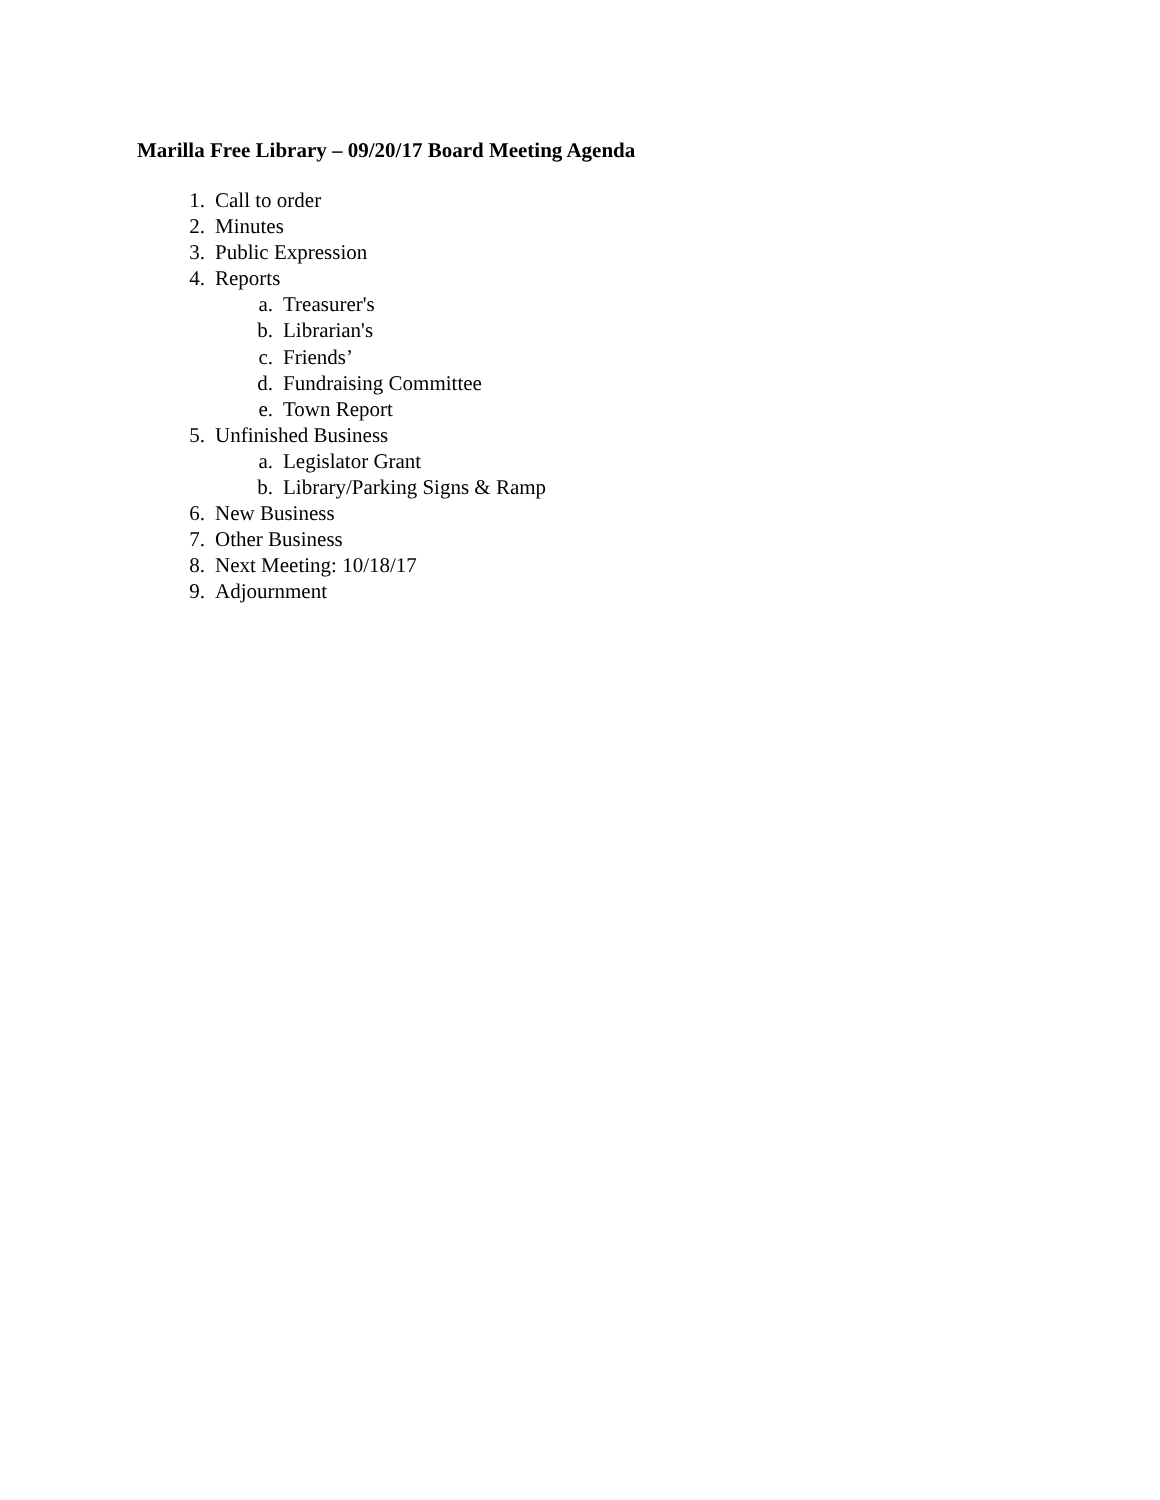Marilla Free Library – 09/20/17 Board Meeting Agenda
1. Call to order
2. Minutes
3. Public Expression
4. Reports
a. Treasurer's
b. Librarian's
c. Friends’
d. Fundraising Committee
e. Town Report
5. Unfinished Business
a. Legislator Grant
b. Library/Parking Signs & Ramp
6. New Business
7. Other Business
8. Next Meeting: 10/18/17
9. Adjournment